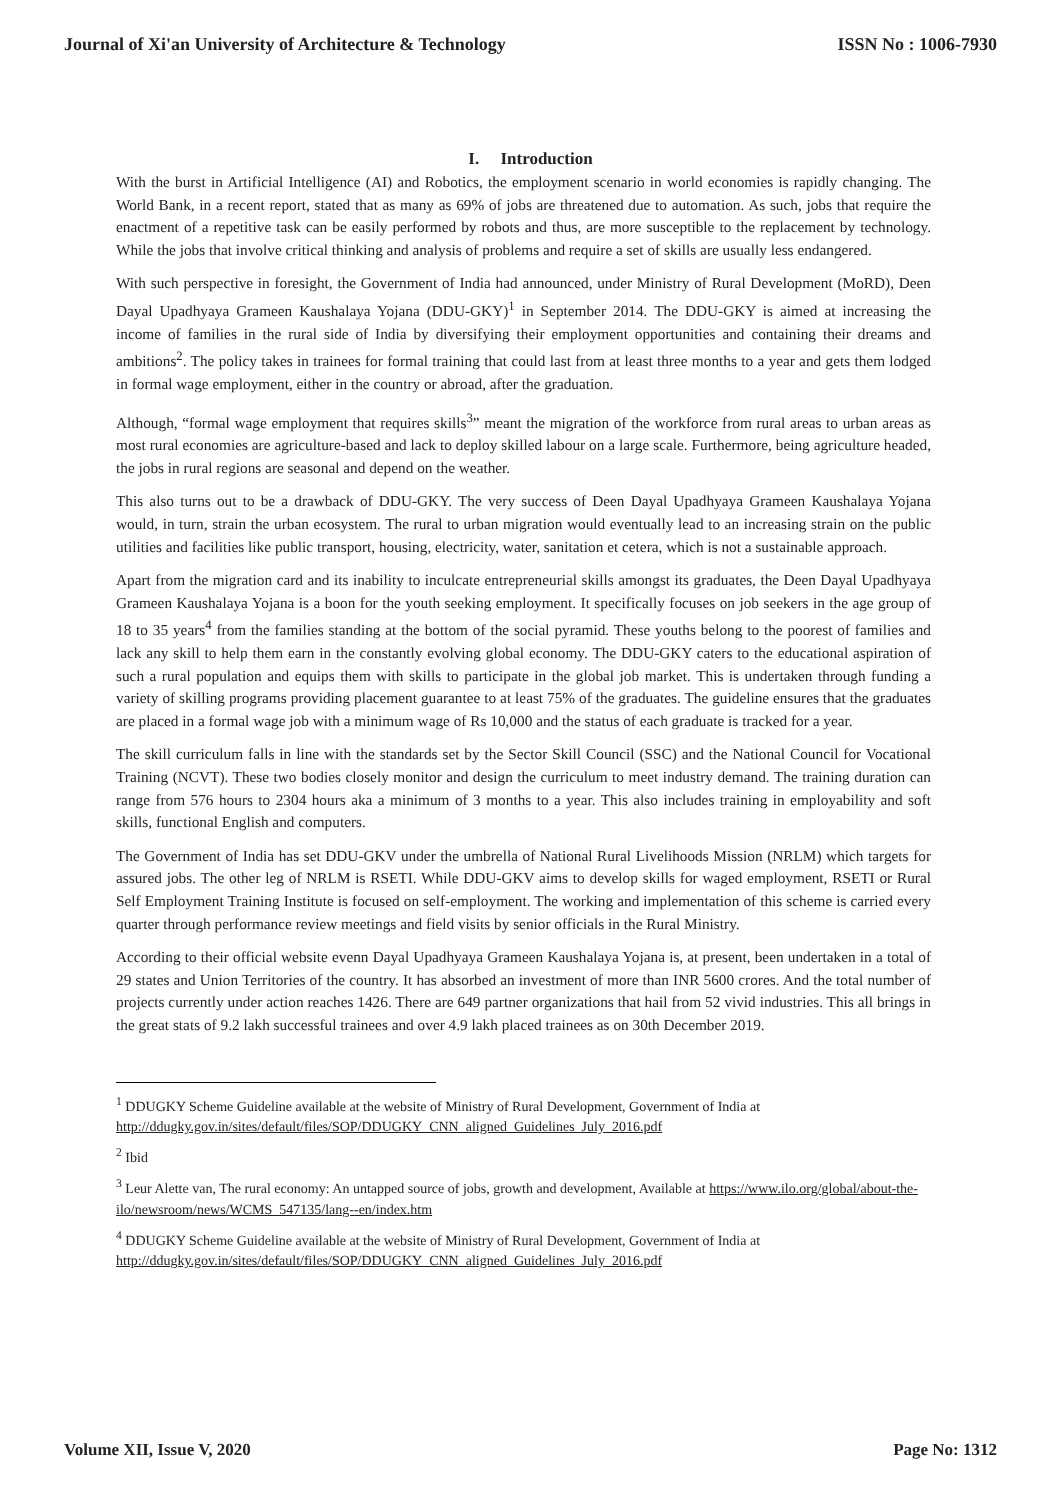Journal of Xi'an University of Architecture & Technology ISSN No : 1006-7930
I. Introduction
With the burst in Artificial Intelligence (AI) and Robotics, the employment scenario in world economies is rapidly changing. The World Bank, in a recent report, stated that as many as 69% of jobs are threatened due to automation. As such, jobs that require the enactment of a repetitive task can be easily performed by robots and thus, are more susceptible to the replacement by technology. While the jobs that involve critical thinking and analysis of problems and require a set of skills are usually less endangered.
With such perspective in foresight, the Government of India had announced, under Ministry of Rural Development (MoRD), Deen Dayal Upadhyaya Grameen Kaushalaya Yojana (DDU-GKY)<sup>1</sup> in September 2014. The DDU-GKY is aimed at increasing the income of families in the rural side of India by diversifying their employment opportunities and containing their dreams and ambitions<sup>2</sup>. The policy takes in trainees for formal training that could last from at least three months to a year and gets them lodged in formal wage employment, either in the country or abroad, after the graduation.
Although, “formal wage employment that requires skills<sup>3</sup>” meant the migration of the workforce from rural areas to urban areas as most rural economies are agriculture-based and lack to deploy skilled labour on a large scale. Furthermore, being agriculture headed, the jobs in rural regions are seasonal and depend on the weather.
This also turns out to be a drawback of DDU-GKY. The very success of Deen Dayal Upadhyaya Grameen Kaushalaya Yojana would, in turn, strain the urban ecosystem. The rural to urban migration would eventually lead to an increasing strain on the public utilities and facilities like public transport, housing, electricity, water, sanitation et cetera, which is not a sustainable approach.
Apart from the migration card and its inability to inculcate entrepreneurial skills amongst its graduates, the Deen Dayal Upadhyaya Grameen Kaushalaya Yojana is a boon for the youth seeking employment. It specifically focuses on job seekers in the age group of 18 to 35 years<sup>4</sup> from the families standing at the bottom of the social pyramid. These youths belong to the poorest of families and lack any skill to help them earn in the constantly evolving global economy. The DDU-GKY caters to the educational aspiration of such a rural population and equips them with skills to participate in the global job market. This is undertaken through funding a variety of skilling programs providing placement guarantee to at least 75% of the graduates. The guideline ensures that the graduates are placed in a formal wage job with a minimum wage of Rs 10,000 and the status of each graduate is tracked for a year.
The skill curriculum falls in line with the standards set by the Sector Skill Council (SSC) and the National Council for Vocational Training (NCVT). These two bodies closely monitor and design the curriculum to meet industry demand. The training duration can range from 576 hours to 2304 hours aka a minimum of 3 months to a year. This also includes training in employability and soft skills, functional English and computers.
The Government of India has set DDU-GKV under the umbrella of National Rural Livelihoods Mission (NRLM) which targets for assured jobs. The other leg of NRLM is RSETI. While DDU-GKV aims to develop skills for waged employment, RSETI or Rural Self Employment Training Institute is focused on self-employment. The working and implementation of this scheme is carried every quarter through performance review meetings and field visits by senior officials in the Rural Ministry.
According to their official website evenn Dayal Upadhyaya Grameen Kaushalaya Yojana is, at present, been undertaken in a total of 29 states and Union Territories of the country. It has absorbed an investment of more than INR 5600 crores. And the total number of projects currently under action reaches 1426. There are 649 partner organizations that hail from 52 vivid industries. This all brings in the great stats of 9.2 lakh successful trainees and over 4.9 lakh placed trainees as on 30th December 2019.
<sup>1</sup> DDUGKY Scheme Guideline available at the website of Ministry of Rural Development, Government of India at http://ddugky.gov.in/sites/default/files/SOP/DDUGKY_CNN_aligned_Guidelines_July_2016.pdf
<sup>2</sup> Ibid
<sup>3</sup> Leur Alette van, The rural economy: An untapped source of jobs, growth and development, Available at https://www.ilo.org/global/about-the-ilo/newsroom/news/WCMS_547135/lang--en/index.htm
<sup>4</sup> DDUGKY Scheme Guideline available at the website of Ministry of Rural Development, Government of India at http://ddugky.gov.in/sites/default/files/SOP/DDUGKY_CNN_aligned_Guidelines_July_2016.pdf
Volume XII, Issue V, 2020 Page No: 1312